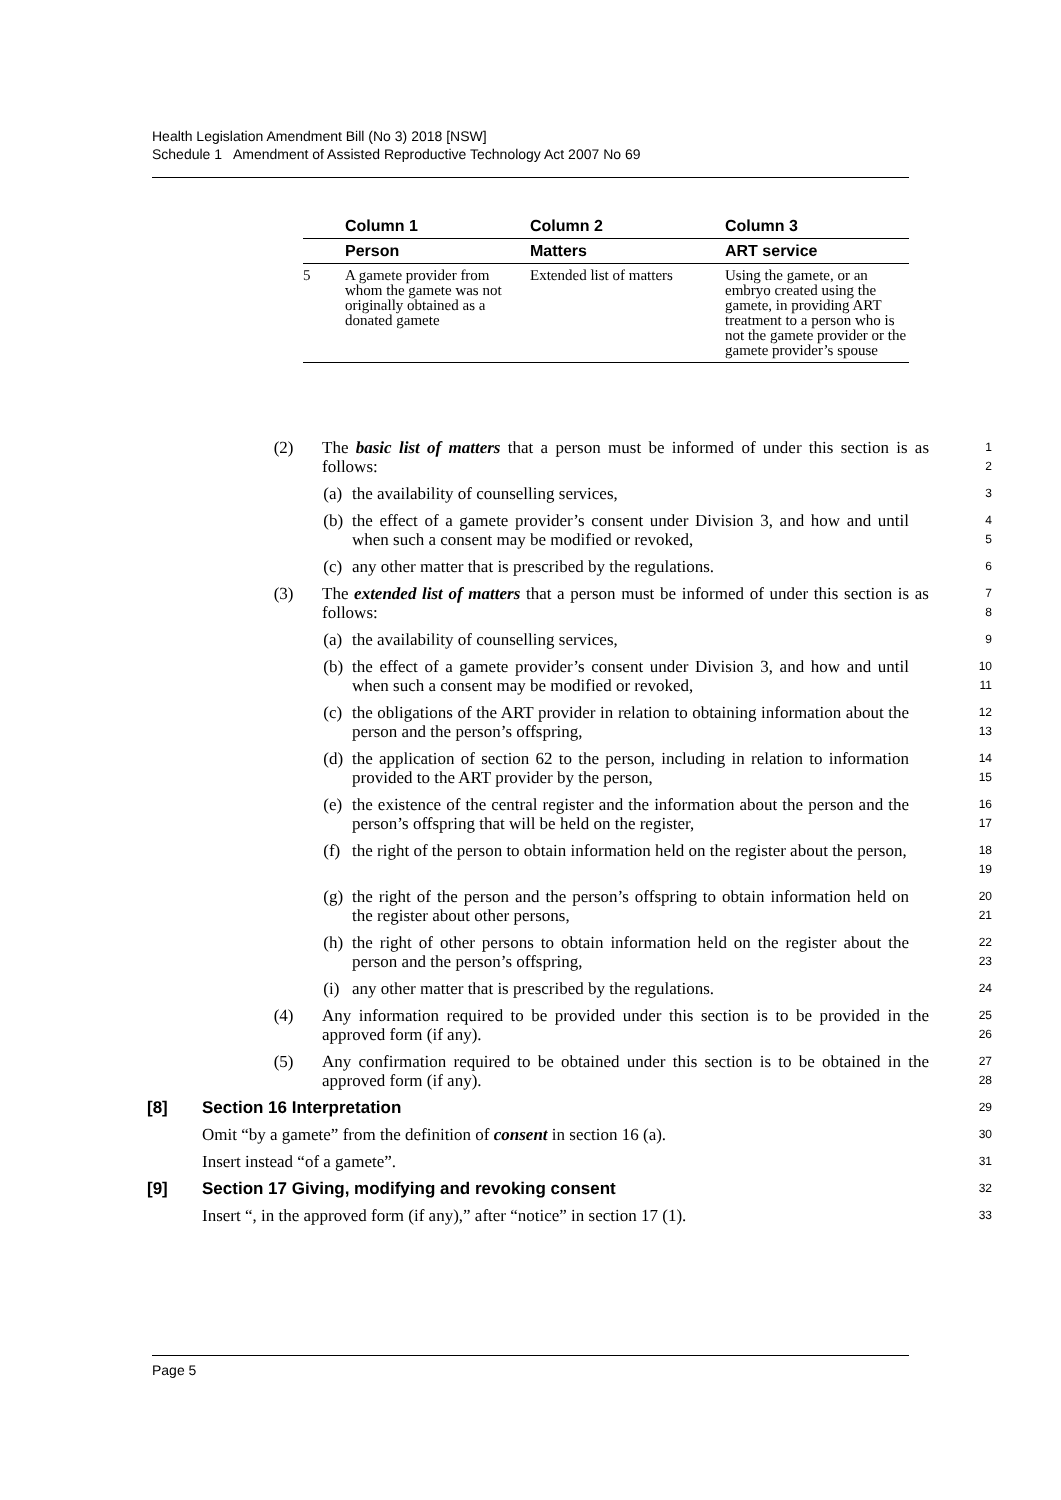Health Legislation Amendment Bill (No 3) 2018 [NSW]
Schedule 1 Amendment of Assisted Reproductive Technology Act 2007 No 69
| | Column 1 | Column 2 | Column 3 |
| --- | --- | --- | --- |
| | Person | Matters | ART service |
| 5 | A gamete provider from whom the gamete was not originally obtained as a donated gamete | Extended list of matters | Using the gamete, or an embryo created using the gamete, in providing ART treatment to a person who is not the gamete provider or the gamete provider’s spouse |
(2) The basic list of matters that a person must be informed of under this section is as follows:
1
2
(a) the availability of counselling services,
3
(b) the effect of a gamete provider’s consent under Division 3, and how and until when such a consent may be modified or revoked,
4
5
(c) any other matter that is prescribed by the regulations.
6
(3) The extended list of matters that a person must be informed of under this section is as follows:
7
8
(a) the availability of counselling services,
9
(b) the effect of a gamete provider’s consent under Division 3, and how and until when such a consent may be modified or revoked,
10
11
(c) the obligations of the ART provider in relation to obtaining information about the person and the person’s offspring,
12
13
(d) the application of section 62 to the person, including in relation to information provided to the ART provider by the person,
14
15
(e) the existence of the central register and the information about the person and the person’s offspring that will be held on the register,
16
17
(f) the right of the person to obtain information held on the register about the person,
18
19
(g) the right of the person and the person’s offspring to obtain information held on the register about other persons,
20
21
(h) the right of other persons to obtain information held on the register about the person and the person’s offspring,
22
23
(i) any other matter that is prescribed by the regulations.
24
(4) Any information required to be provided under this section is to be provided in the approved form (if any).
25
26
(5) Any confirmation required to be obtained under this section is to be obtained in the approved form (if any).
27
28
[8] Section 16 Interpretation
29
Omit “by a gamete” from the definition of consent in section 16 (a).
30
Insert instead “of a gamete”.
31
[9] Section 17 Giving, modifying and revoking consent
32
Insert “, in the approved form (if any),” after “notice” in section 17 (1).
33
Page 5